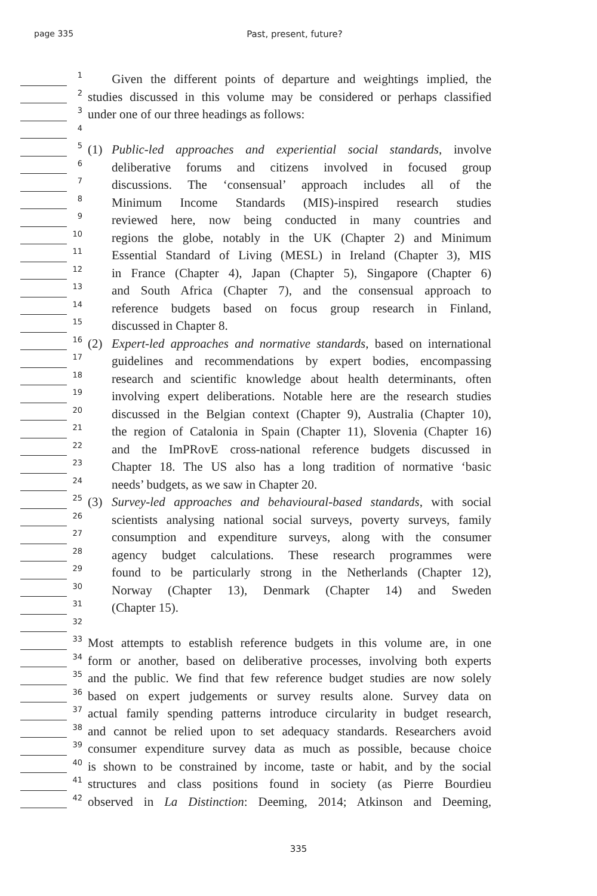page 335 Past, present, future?
1
Given the different points of departure and weightings implied, the
2
studies discussed in this volume may be considered or perhaps classified
3
under one of our three headings as follows:
4
5
(1) Public-led approaches and experiential social standards, involve
6
deliberative forums and citizens involved in focused group
7
discussions. The ‘consensual’ approach includes all of the
8
Minimum Income Standards (MIS)-inspired research studies
9
reviewed here, now being conducted in many countries and
10
regions the globe, notably in the UK (Chapter 2) and Minimum
11
Essential Standard of Living (MESL) in Ireland (Chapter 3), MIS
12
in France (Chapter 4), Japan (Chapter 5), Singapore (Chapter 6)
13
and South Africa (Chapter 7), and the consensual approach to
14
reference budgets based on focus group research in Finland,
15
discussed in Chapter 8.
16
(2) Expert-led approaches and normative standards, based on international
17
guidelines and recommendations by expert bodies, encompassing
18
research and scientific knowledge about health determinants, often
19
involving expert deliberations. Notable here are the research studies
20
discussed in the Belgian context (Chapter 9), Australia (Chapter 10),
21
the region of Catalonia in Spain (Chapter 11), Slovenia (Chapter 16)
22
and the ImPRovE cross-national reference budgets discussed in
23
Chapter 18. The US also has a long tradition of normative ‘basic
24
needs’ budgets, as we saw in Chapter 20.
25
(3) Survey-led approaches and behavioural-based standards, with social
26
scientists analysing national social surveys, poverty surveys, family
27
consumption and expenditure surveys, along with the consumer
28
agency budget calculations. These research programmes were
29
found to be particularly strong in the Netherlands (Chapter 12),
30
Norway (Chapter 13), Denmark (Chapter 14) and Sweden
31
(Chapter 15).
32
33
Most attempts to establish reference budgets in this volume are, in one
34
form or another, based on deliberative processes, involving both experts
35
and the public. We find that few reference budget studies are now solely
36
based on expert judgements or survey results alone. Survey data on
37
actual family spending patterns introduce circularity in budget research,
38
and cannot be relied upon to set adequacy standards. Researchers avoid
39
consumer expenditure survey data as much as possible, because choice
40
is shown to be constrained by income, taste or habit, and by the social
41
structures and class positions found in society (as Pierre Bourdieu
42
observed in La Distinction: Deeming, 2014; Atkinson and Deeming,
335